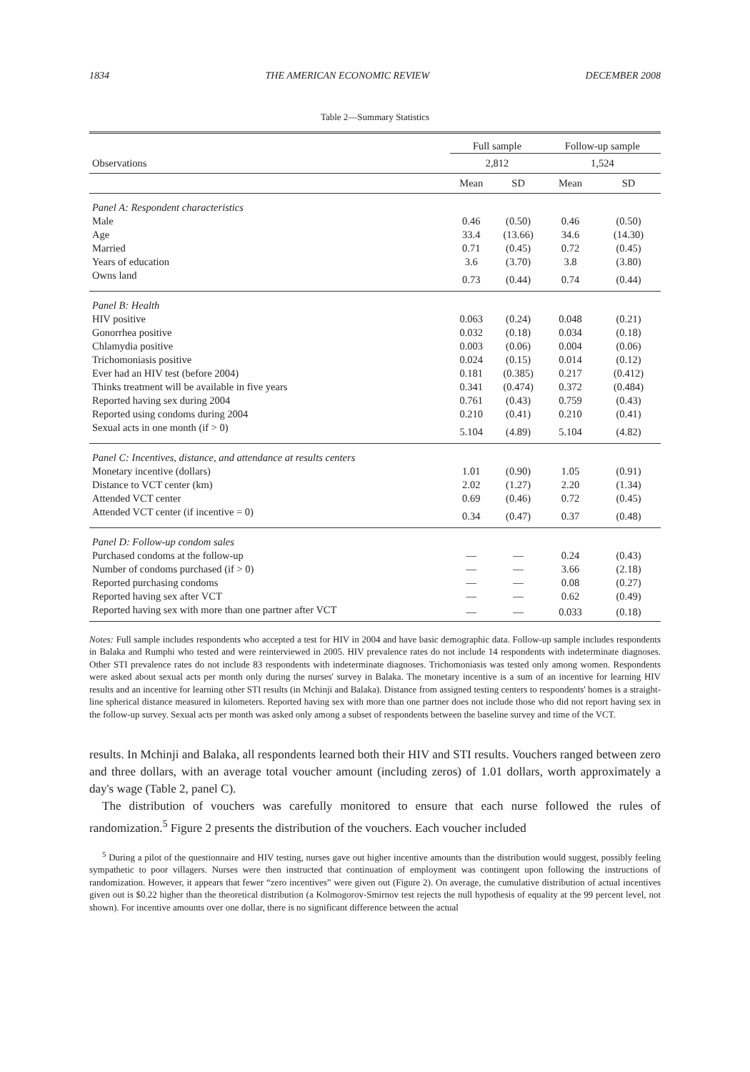1834 THE AMERICAN ECONOMIC REVIEW DECEMBER 2008
Table 2—Summary Statistics
| | Full sample | | Follow-up sample | |
| --- | --- | --- | --- | --- |
| Observations | 2,812 | | 1,524 | |
| | Mean | SD | Mean | SD |
| Panel A: Respondent characteristics | | | | |
| Male | 0.46 | (0.50) | 0.46 | (0.50) |
| Age | 33.4 | (13.66) | 34.6 | (14.30) |
| Married | 0.71 | (0.45) | 0.72 | (0.45) |
| Years of education | 3.6 | (3.70) | 3.8 | (3.80) |
| Owns land | 0.73 | (0.44) | 0.74 | (0.44) |
| Panel B: Health | | | | |
| HIV positive | 0.063 | (0.24) | 0.048 | (0.21) |
| Gonorrhea positive | 0.032 | (0.18) | 0.034 | (0.18) |
| Chlamydia positive | 0.003 | (0.06) | 0.004 | (0.06) |
| Trichomoniasis positive | 0.024 | (0.15) | 0.014 | (0.12) |
| Ever had an HIV test (before 2004) | 0.181 | (0.385) | 0.217 | (0.412) |
| Thinks treatment will be available in five years | 0.341 | (0.474) | 0.372 | (0.484) |
| Reported having sex during 2004 | 0.761 | (0.43) | 0.759 | (0.43) |
| Reported using condoms during 2004 | 0.210 | (0.41) | 0.210 | (0.41) |
| Sexual acts in one month (if > 0) | 5.104 | (4.89) | 5.104 | (4.82) |
| Panel C: Incentives, distance, and attendance at results centers | | | | |
| Monetary incentive (dollars) | 1.01 | (0.90) | 1.05 | (0.91) |
| Distance to VCT center (km) | 2.02 | (1.27) | 2.20 | (1.34) |
| Attended VCT center | 0.69 | (0.46) | 0.72 | (0.45) |
| Attended VCT center (if incentive = 0) | 0.34 | (0.47) | 0.37 | (0.48) |
| Panel D: Follow-up condom sales | | | | |
| Purchased condoms at the follow-up | — | — | 0.24 | (0.43) |
| Number of condoms purchased (if > 0) | — | — | 3.66 | (2.18) |
| Reported purchasing condoms | — | — | 0.08 | (0.27) |
| Reported having sex after VCT | — | — | 0.62 | (0.49) |
| Reported having sex with more than one partner after VCT | — | — | 0.033 | (0.18) |
Notes: Full sample includes respondents who accepted a test for HIV in 2004 and have basic demographic data. Follow-up sample includes respondents in Balaka and Rumphi who tested and were reinterviewed in 2005. HIV prevalence rates do not include 14 respondents with indeterminate diagnoses. Other STI prevalence rates do not include 83 respondents with indeterminate diagnoses. Trichomoniasis was tested only among women. Respondents were asked about sexual acts per month only during the nurses' survey in Balaka. The monetary incentive is a sum of an incentive for learning HIV results and an incentive for learning other STI results (in Mchinji and Balaka). Distance from assigned testing centers to respondents' homes is a straight-line spherical distance measured in kilometers. Reported having sex with more than one partner does not include those who did not report having sex in the follow-up survey. Sexual acts per month was asked only among a subset of respondents between the baseline survey and time of the VCT.
results. In Mchinji and Balaka, all respondents learned both their HIV and STI results. Vouchers ranged between zero and three dollars, with an average total voucher amount (including zeros) of 1.01 dollars, worth approximately a day's wage (Table 2, panel C).
The distribution of vouchers was carefully monitored to ensure that each nurse followed the rules of randomization.<sup>5</sup> Figure 2 presents the distribution of the vouchers. Each voucher included
<sup>5</sup> During a pilot of the questionnaire and HIV testing, nurses gave out higher incentive amounts than the distribution would suggest, possibly feeling sympathetic to poor villagers. Nurses were then instructed that continuation of employment was contingent upon following the instructions of randomization. However, it appears that fewer “zero incentives” were given out (Figure 2). On average, the cumulative distribution of actual incentives given out is $0.22 higher than the theoretical distribution (a Kolmogorov-Smirnov test rejects the null hypothesis of equality at the 99 percent level, not shown). For incentive amounts over one dollar, there is no significant difference between the actual